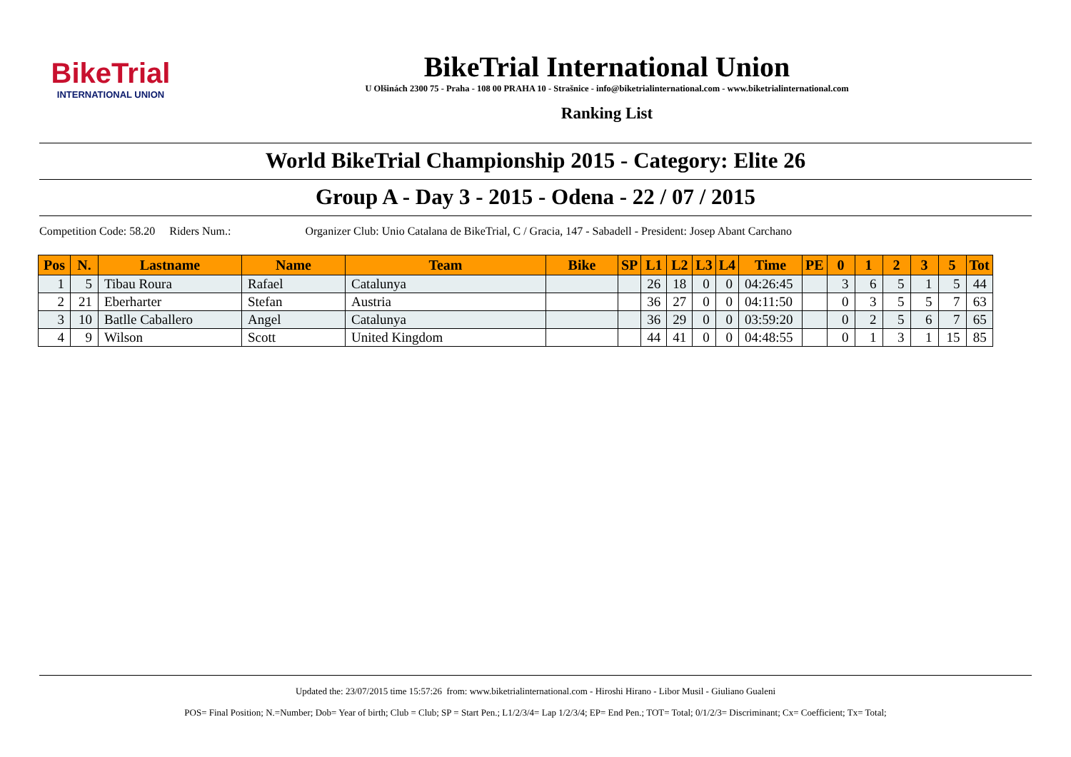BikeTrial
INTERNATIONAL UNION
BikeTrial International Union
U Olšinách 2300 75 - Praha - 108 00 PRAHA 10 - Strašnice - info@biketrialinternational.com - www.biketrialinternational.com
Ranking List
World BikeTrial Championship 2015 - Category: Elite 26
Group A - Day 3 - 2015 - Odena - 22 / 07 / 2015
Competition Code: 58.20 Riders Num.: Organizer Club: Unio Catalana de BikeTrial, C / Gracia, 147 - Sabadell - President: Josep Abant Carchano
| Pos | N. | Lastname | Name | Team | Bike | SP | L1 | L2 | L3 | L4 | Time | PE | 0 | 1 | 2 | 3 | 5 | Tot |
| --- | --- | --- | --- | --- | --- | --- | --- | --- | --- | --- | --- | --- | --- | --- | --- | --- | --- | --- |
| 1 | 5 | Tibau Roura | Rafael | Catalunya | | | 26 | 18 | 0 | 0 | 04:26:45 | | 3 | 6 | 5 | 1 | 5 | 44 |
| 2 | 21 | Eberharter | Stefan | Austria | | | 36 | 27 | 0 | 0 | 04:11:50 | | 0 | 3 | 5 | 5 | 7 | 63 |
| 3 | 10 | Batlle Caballero | Angel | Catalunya | | | 36 | 29 | 0 | 0 | 03:59:20 | | 0 | 2 | 5 | 6 | 7 | 65 |
| 4 | 9 | Wilson | Scott | United Kingdom | | | 44 | 41 | 0 | 0 | 04:48:55 | | 0 | 1 | 3 | 1 | 15 | 85 |
Updated the: 23/07/2015 time 15:57:26 from: www.biketrialinternational.com - Hiroshi Hirano - Libor Musil - Giuliano Gualeni
POS= Final Position; N.=Number; Dob= Year of birth; Club = Club; SP = Start Pen.; L1/2/3/4= Lap 1/2/3/4; EP= End Pen.; TOT= Total; 0/1/2/3= Discriminant; Cx= Coefficient; Tx= Total;